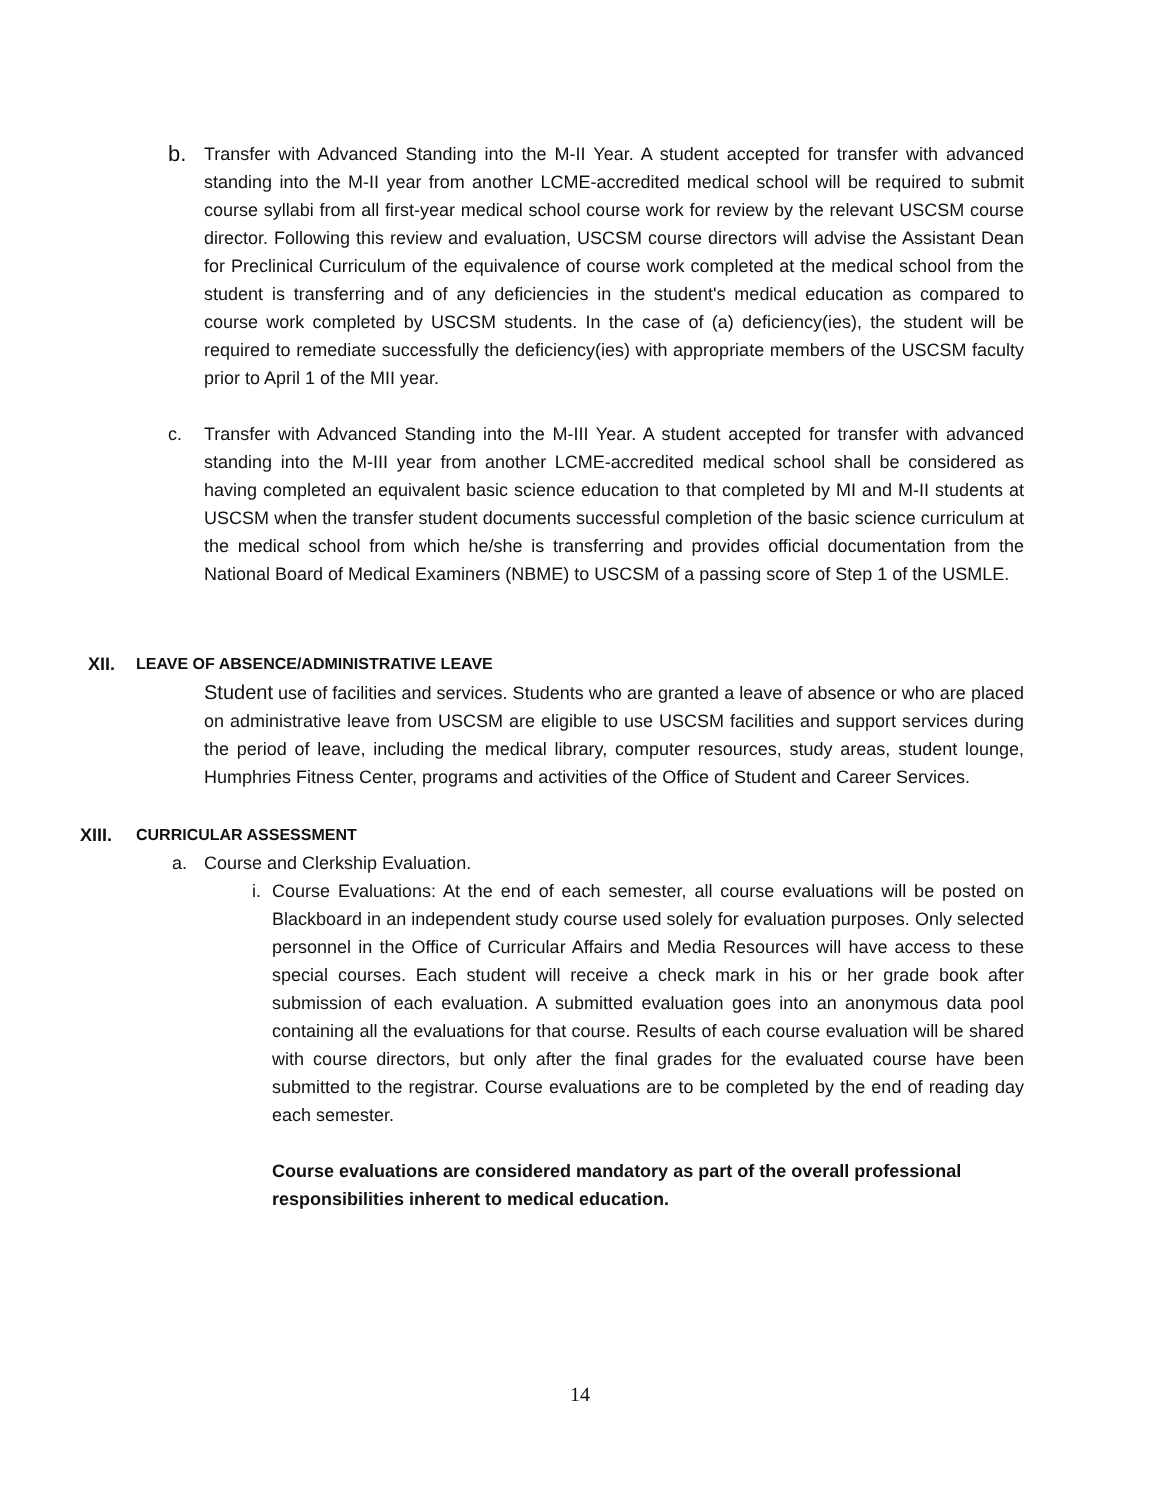b.
Transfer with Advanced Standing into the M-II Year. A student accepted for transfer with advanced standing into the M-II year from another LCME-accredited medical school will be required to submit course syllabi from all first-year medical school course work for review by the relevant USCSM course director. Following this review and evaluation, USCSM course directors will advise the Assistant Dean for Preclinical Curriculum of the equivalence of course work completed at the medical school from the student is transferring and of any deficiencies in the student's medical education as compared to course work completed by USCSM students. In the case of (a) deficiency(ies), the student will be required to remediate successfully the deficiency(ies) with appropriate members of the USCSM faculty prior to April 1 of the MII year.
c. Transfer with Advanced Standing into the M-III Year. A student accepted for transfer with advanced standing into the M-III year from another LCME-accredited medical school shall be considered as having completed an equivalent basic science education to that completed by MI and M-II students at USCSM when the transfer student documents successful completion of the basic science curriculum at the medical school from which he/she is transferring and provides official documentation from the National Board of Medical Examiners (NBME) to USCSM of a passing score of Step 1 of the USMLE.
XII. LEAVE OF ABSENCE/ADMINISTRATIVE LEAVE
Student use of facilities and services. Students who are granted a leave of absence or who are placed on administrative leave from USCSM are eligible to use USCSM facilities and support services during the period of leave, including the medical library, computer resources, study areas, student lounge, Humphries Fitness Center, programs and activities of the Office of Student and Career Services.
XIII. CURRICULAR ASSESSMENT
a. Course and Clerkship Evaluation.
i.
Course Evaluations: At the end of each semester, all course evaluations will be posted on Blackboard in an independent study course used solely for evaluation purposes. Only selected personnel in the Office of Curricular Affairs and Media Resources will have access to these special courses. Each student will receive a check mark in his or her grade book after submission of each evaluation. A submitted evaluation goes into an anonymous data pool containing all the evaluations for that course. Results of each course evaluation will be shared with course directors, but only after the final grades for the evaluated course have been submitted to the registrar. Course evaluations are to be completed by the end of reading day each semester.
Course evaluations are considered mandatory as part of the overall professional responsibilities inherent to medical education.
14